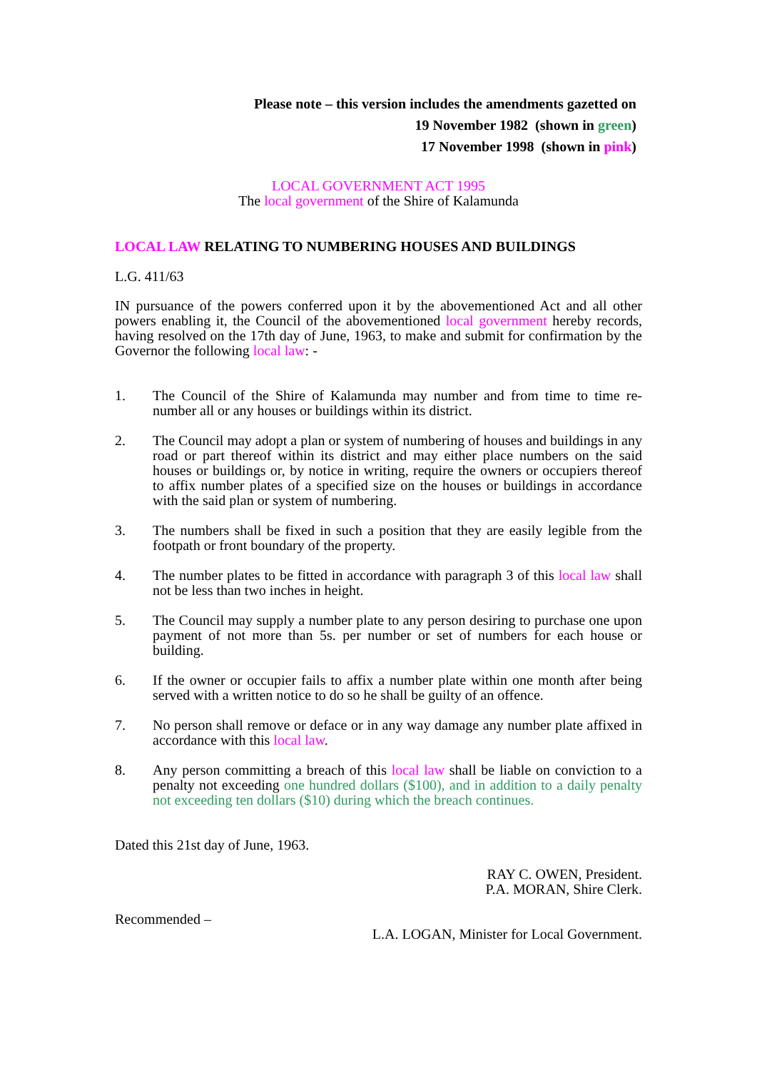Please note – this version includes the amendments gazetted on
19 November 1982 (shown in green)
17 November 1998 (shown in pink)
LOCAL GOVERNMENT ACT 1995
The local government of the Shire of Kalamunda
LOCAL LAW RELATING TO NUMBERING HOUSES AND BUILDINGS
L.G. 411/63
IN pursuance of the powers conferred upon it by the abovementioned Act and all other powers enabling it, the Council of the abovementioned local government hereby records, having resolved on the 17th day of June, 1963, to make and submit for confirmation by the Governor the following local law: -
1. The Council of the Shire of Kalamunda may number and from time to time re-number all or any houses or buildings within its district.
2. The Council may adopt a plan or system of numbering of houses and buildings in any road or part thereof within its district and may either place numbers on the said houses or buildings or, by notice in writing, require the owners or occupiers thereof to affix number plates of a specified size on the houses or buildings in accordance with the said plan or system of numbering.
3. The numbers shall be fixed in such a position that they are easily legible from the footpath or front boundary of the property.
4. The number plates to be fitted in accordance with paragraph 3 of this local law shall not be less than two inches in height.
5. The Council may supply a number plate to any person desiring to purchase one upon payment of not more than 5s. per number or set of numbers for each house or building.
6. If the owner or occupier fails to affix a number plate within one month after being served with a written notice to do so he shall be guilty of an offence.
7. No person shall remove or deface or in any way damage any number plate affixed in accordance with this local law.
8. Any person committing a breach of this local law shall be liable on conviction to a penalty not exceeding one hundred dollars ($100), and in addition to a daily penalty not exceeding ten dollars ($10) during which the breach continues.
Dated this 21st day of June, 1963.
RAY C. OWEN, President.
P.A. MORAN, Shire Clerk.
Recommended –
L.A. LOGAN, Minister for Local Government.